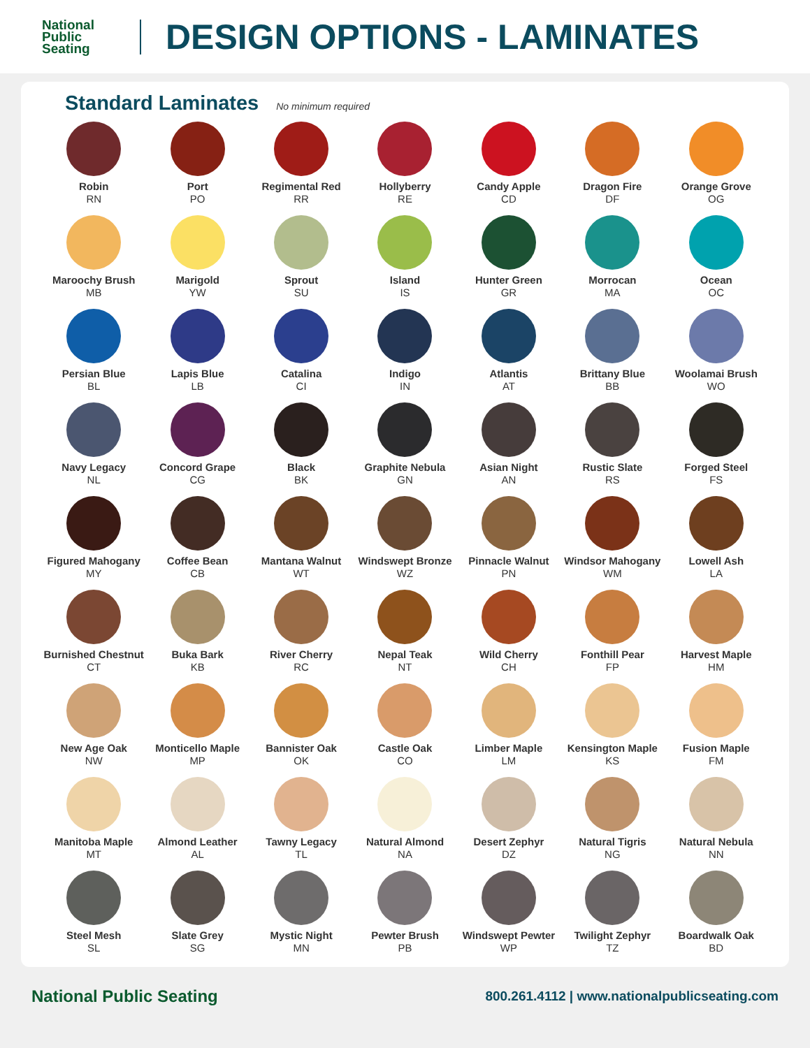National
Public
Seating
DESIGN OPTIONS - LAMINATES
Standard Laminates
No minimum required
Robin
RN
Port
PO
Regimental Red
RR
Hollyberry
RE
Candy Apple
CD
Dragon Fire
DF
Orange Grove
OG
Maroochy Brush
MB
Marigold
YW
Sprout
SU
Island
IS
Hunter Green
GR
Morrocan
MA
Ocean
OC
Persian Blue
BL
Lapis Blue
LB
Catalina
CI
Indigo
IN
Atlantis
AT
Brittany Blue
BB
Woolamai Brush
WO
Navy Legacy
NL
Concord Grape
CG
Black
BK
Graphite Nebula
GN
Asian Night
AN
Rustic Slate
RS
Forged Steel
FS
Figured Mahogany
MY
Coffee Bean
CB
Mantana Walnut
WT
Windswept Bronze
WZ
Pinnacle Walnut
PN
Windsor Mahogany
WM
Lowell Ash
LA
Burnished Chestnut
CT
Buka Bark
KB
River Cherry
RC
Nepal Teak
NT
Wild Cherry
CH
Fonthill Pear
FP
Harvest Maple
HM
New Age Oak
NW
Monticello Maple
MP
Bannister Oak
OK
Castle Oak
CO
Limber Maple
LM
Kensington Maple
KS
Fusion Maple
FM
Manitoba Maple
MT
Almond Leather
AL
Tawny Legacy
TL
Natural Almond
NA
Desert Zephyr
DZ
Natural Tigris
NG
Natural Nebula
NN
Steel Mesh
SL
Slate Grey
SG
Mystic Night
MN
Pewter Brush
PB
Windswept Pewter
WP
Twilight Zephyr
TZ
Boardwalk Oak
BD
National Public Seating 800.261.4112 | www.nationalpublicseating.com